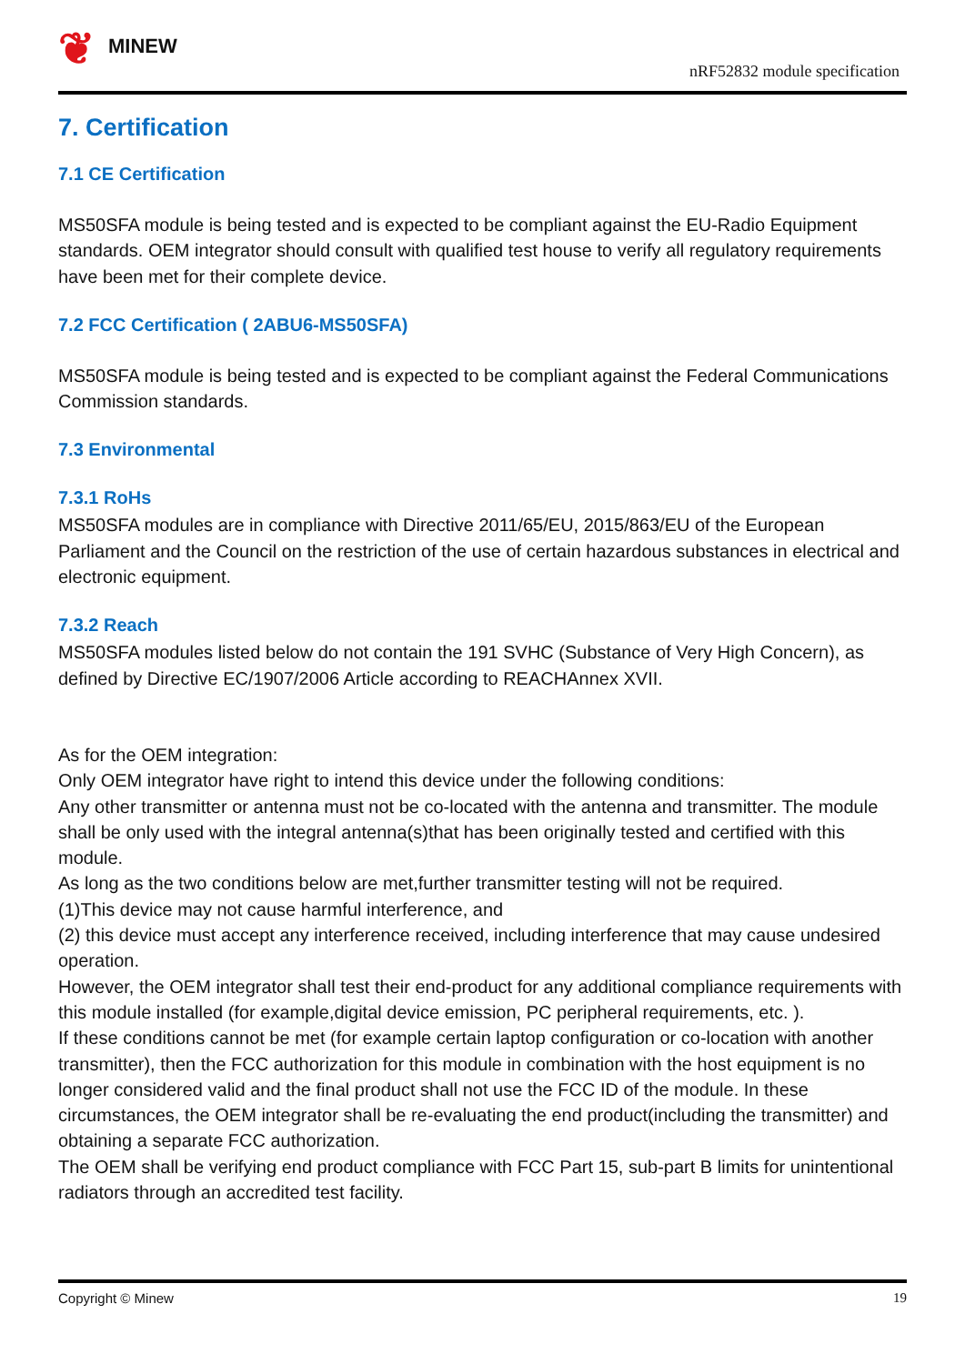❦ MINEW
nRF52832 module specification
7. Certification
7.1 CE Certification
MS50SFA module is being tested and is expected to be compliant against the EU-Radio Equipment standards. OEM integrator should consult with qualified test house to verify all regulatory requirements have been met for their complete device.
7.2 FCC Certification ( 2ABU6-MS50SFA)
MS50SFA module is being tested and is expected to be compliant against the Federal Communications Commission standards.
7.3 Environmental
7.3.1 RoHs
MS50SFA modules are in compliance with Directive 2011/65/EU, 2015/863/EU of the European Parliament and the Council on the restriction of the use of certain hazardous substances in electrical and electronic equipment.
7.3.2 Reach
MS50SFA modules listed below do not contain the 191 SVHC (Substance of Very High Concern), as defined by Directive EC/1907/2006 Article according to REACHAnnex XVII.
As for the OEM integration:
Only OEM integrator have right to intend this device under the following conditions:
Any other transmitter or antenna must not be co-located with the antenna and transmitter. The module shall be only used with the integral antenna(s)that has been originally tested and certified with this module.
As long as the two conditions below are met,further transmitter testing will not be required.
(1)This device may not cause harmful interference, and
(2) this device must accept any interference received, including interference that may cause undesired operation.
However, the OEM integrator shall test their end-product for any additional compliance requirements with this module installed (for example,digital device emission, PC peripheral requirements, etc. ).
If these conditions cannot be met (for example certain laptop configuration or co-location with another transmitter), then the FCC authorization for this module in combination with the host equipment is no longer considered valid and the final product shall not use the FCC ID of the module. In these circumstances, the OEM integrator shall be re-evaluating the end product(including the transmitter) and obtaining a separate FCC authorization.
The OEM shall be verifying end product compliance with FCC Part 15, sub-part B limits for unintentional radiators through an accredited test facility.
Copyright © Minew 19